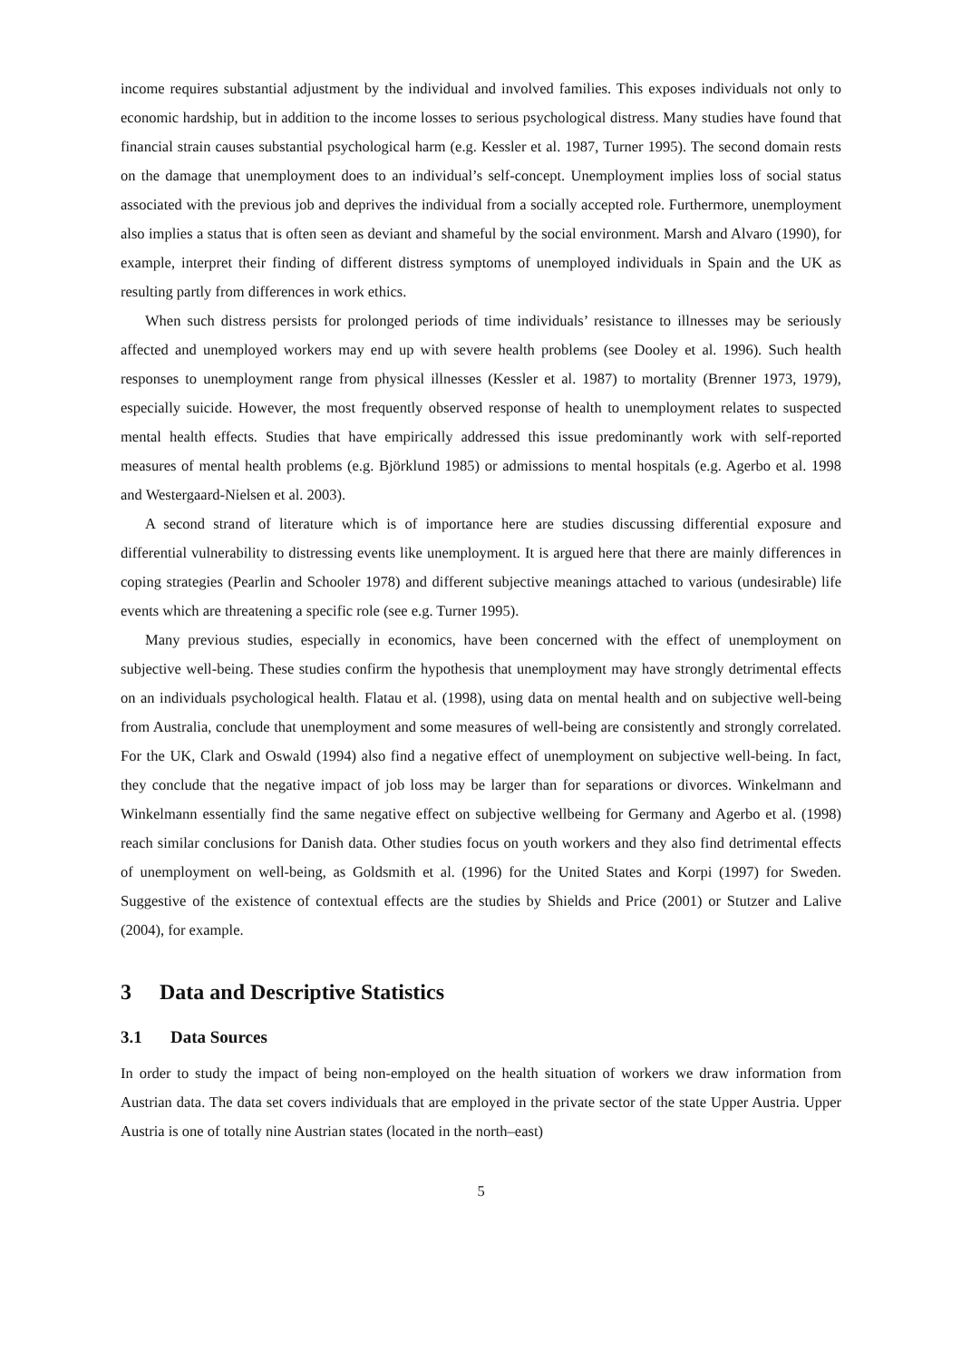income requires substantial adjustment by the individual and involved families. This exposes individuals not only to economic hardship, but in addition to the income losses to serious psychological distress. Many studies have found that financial strain causes substantial psychological harm (e.g. Kessler et al. 1987, Turner 1995). The second domain rests on the damage that unemployment does to an individual’s self-concept. Unemployment implies loss of social status associated with the previous job and deprives the individual from a socially accepted role. Furthermore, unemployment also implies a status that is often seen as deviant and shameful by the social environment. Marsh and Alvaro (1990), for example, interpret their finding of different distress symptoms of unemployed individuals in Spain and the UK as resulting partly from differences in work ethics.
When such distress persists for prolonged periods of time individuals’ resistance to illnesses may be seriously affected and unemployed workers may end up with severe health problems (see Dooley et al. 1996). Such health responses to unemployment range from physical illnesses (Kessler et al. 1987) to mortality (Brenner 1973, 1979), especially suicide. However, the most frequently observed response of health to unemployment relates to suspected mental health effects. Studies that have empirically addressed this issue predominantly work with self-reported measures of mental health problems (e.g. Björklund 1985) or admissions to mental hospitals (e.g. Agerbo et al. 1998 and Westergaard-Nielsen et al. 2003).
A second strand of literature which is of importance here are studies discussing differential exposure and differential vulnerability to distressing events like unemployment. It is argued here that there are mainly differences in coping strategies (Pearlin and Schooler 1978) and different subjective meanings attached to various (undesirable) life events which are threatening a specific role (see e.g. Turner 1995).
Many previous studies, especially in economics, have been concerned with the effect of unemployment on subjective well-being. These studies confirm the hypothesis that unemployment may have strongly detrimental effects on an individuals psychological health. Flatau et al. (1998), using data on mental health and on subjective well-being from Australia, conclude that unemployment and some measures of well-being are consistently and strongly correlated. For the UK, Clark and Oswald (1994) also find a negative effect of unemployment on subjective well-being. In fact, they conclude that the negative impact of job loss may be larger than for separations or divorces. Winkelmann and Winkelmann essentially find the same negative effect on subjective wellbeing for Germany and Agerbo et al. (1998) reach similar conclusions for Danish data. Other studies focus on youth workers and they also find detrimental effects of unemployment on well-being, as Goldsmith et al. (1996) for the United States and Korpi (1997) for Sweden. Suggestive of the existence of contextual effects are the studies by Shields and Price (2001) or Stutzer and Lalive (2004), for example.
3 Data and Descriptive Statistics
3.1 Data Sources
In order to study the impact of being non-employed on the health situation of workers we draw information from Austrian data. The data set covers individuals that are employed in the private sector of the state Upper Austria. Upper Austria is one of totally nine Austrian states (located in the north–east)
5